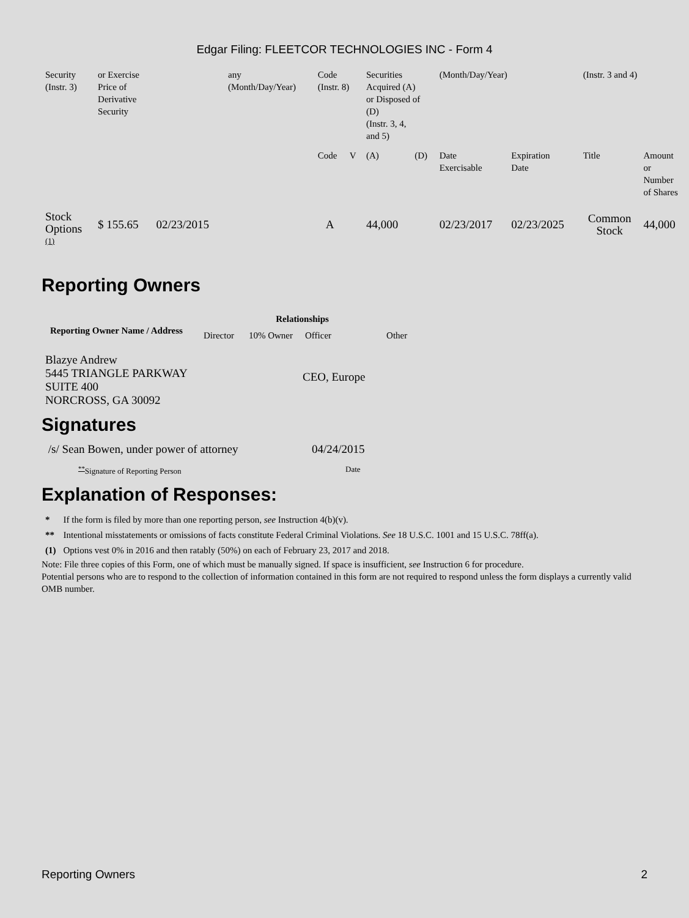Edgar Filing: FLEETCOR TECHNOLOGIES INC - Form 4
| Security (Instr. 3) | or Exercise Price of Derivative Security | | any (Month/Day/Year) | Code (Instr. 8) | | Securities Acquired (A) or Disposed of (D) (Instr. 3, 4, and 5) | | (Month/Day/Year) | | (Instr. 3 and 4) | |
| | | | | Code | V | (A) | (D) | Date Exercisable | Expiration Date | Title | Amount or Number of Shares |
| Stock Options <sup>(1)</sup> | $ 155.65 | 02/23/2015 | | A | | 44,000 | | 02/23/2017 | 02/23/2025 | Common Stock | 44,000 |
Reporting Owners
| Reporting Owner Name / Address | Relationships | | | |
| --- | --- | --- | --- | --- |
| | Director | 10% Owner | Officer | Other |
| Blazye Andrew 5445 TRIANGLE PARKWAY SUITE 400 NORCROSS, GA 30092 | | | CEO, Europe | |
Signatures
| /s/ Sean Bowen, under power of attorney | 04/24/2015 |
| <sup>**</sup> Signature of Reporting Person | Date |
Explanation of Responses:
| * | If the form is filed by more than one reporting person, see Instruction 4(b)(v). |
| ** | Intentional misstatements or omissions of facts constitute Federal Criminal Violations. See 18 U.S.C. 1001 and 15 U.S.C. 78ff(a). |
| (1) | Options vest 0% in 2016 and then ratably (50%) on each of February 23, 2017 and 2018. |
Note: File three copies of this Form, one of which must be manually signed. If space is insufficient, see Instruction 6 for procedure.
Potential persons who are to respond to the collection of information contained in this form are not required to respond unless the form displays a currently valid OMB number.
Reporting Owners 2